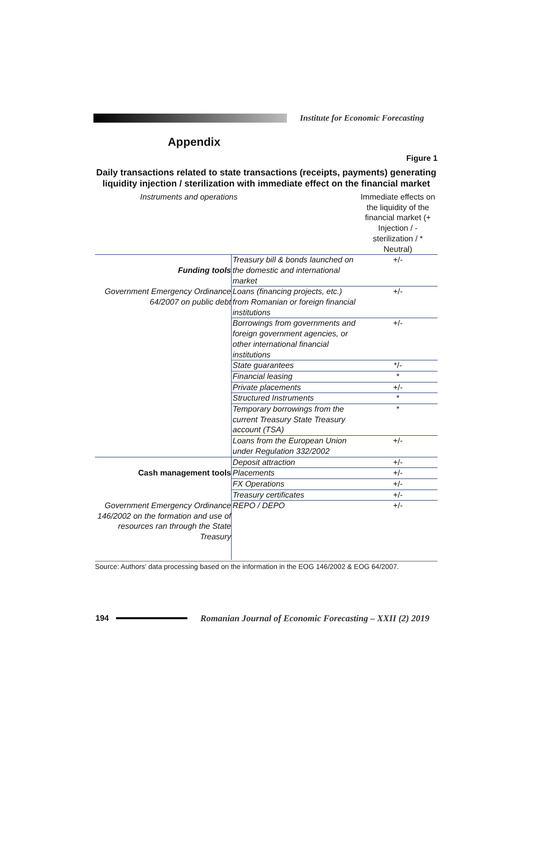Institute for Economic Forecasting
Appendix
Figure 1
Daily transactions related to state transactions (receipts, payments) generating liquidity injection / sterilization with immediate effect on the financial market
| Instruments and operations | | Immediate effects on the liquidity of the financial market (+ Injection / - sterilization / * Neutral) |
| --- | --- | --- |
| Funding tools | Treasury bill & bonds launched on the domestic and international market | +/- |
| Government Emergency Ordinance 64/2007 on public debt | Loans (financing projects, etc.) from Romanian or foreign financial institutions | +/- |
| | Borrowings from governments and foreign government agencies, or other international financial institutions | +/- |
| | State guarantees | */- |
| | Financial leasing | * |
| | Private placements | +/- |
| | Structured Instruments | * |
| | Temporary borrowings from the current Treasury State Treasury account (TSA) | * |
| | Loans from the European Union under Regulation 332/2002 | +/- |
| | Deposit attraction | +/- |
| Cash management tools | Placements | +/- |
| | FX Operations | +/- |
| | Treasury certificates | +/- |
| Government Emergency Ordinance 146/2002 on the formation and use of resources ran through the State Treasury | REPO / DEPO | +/- |
Source: Authors' data processing based on the information in the EOG 146/2002 & EOG 64/2007.
194
Romanian Journal of Economic Forecasting – XXII (2) 2019